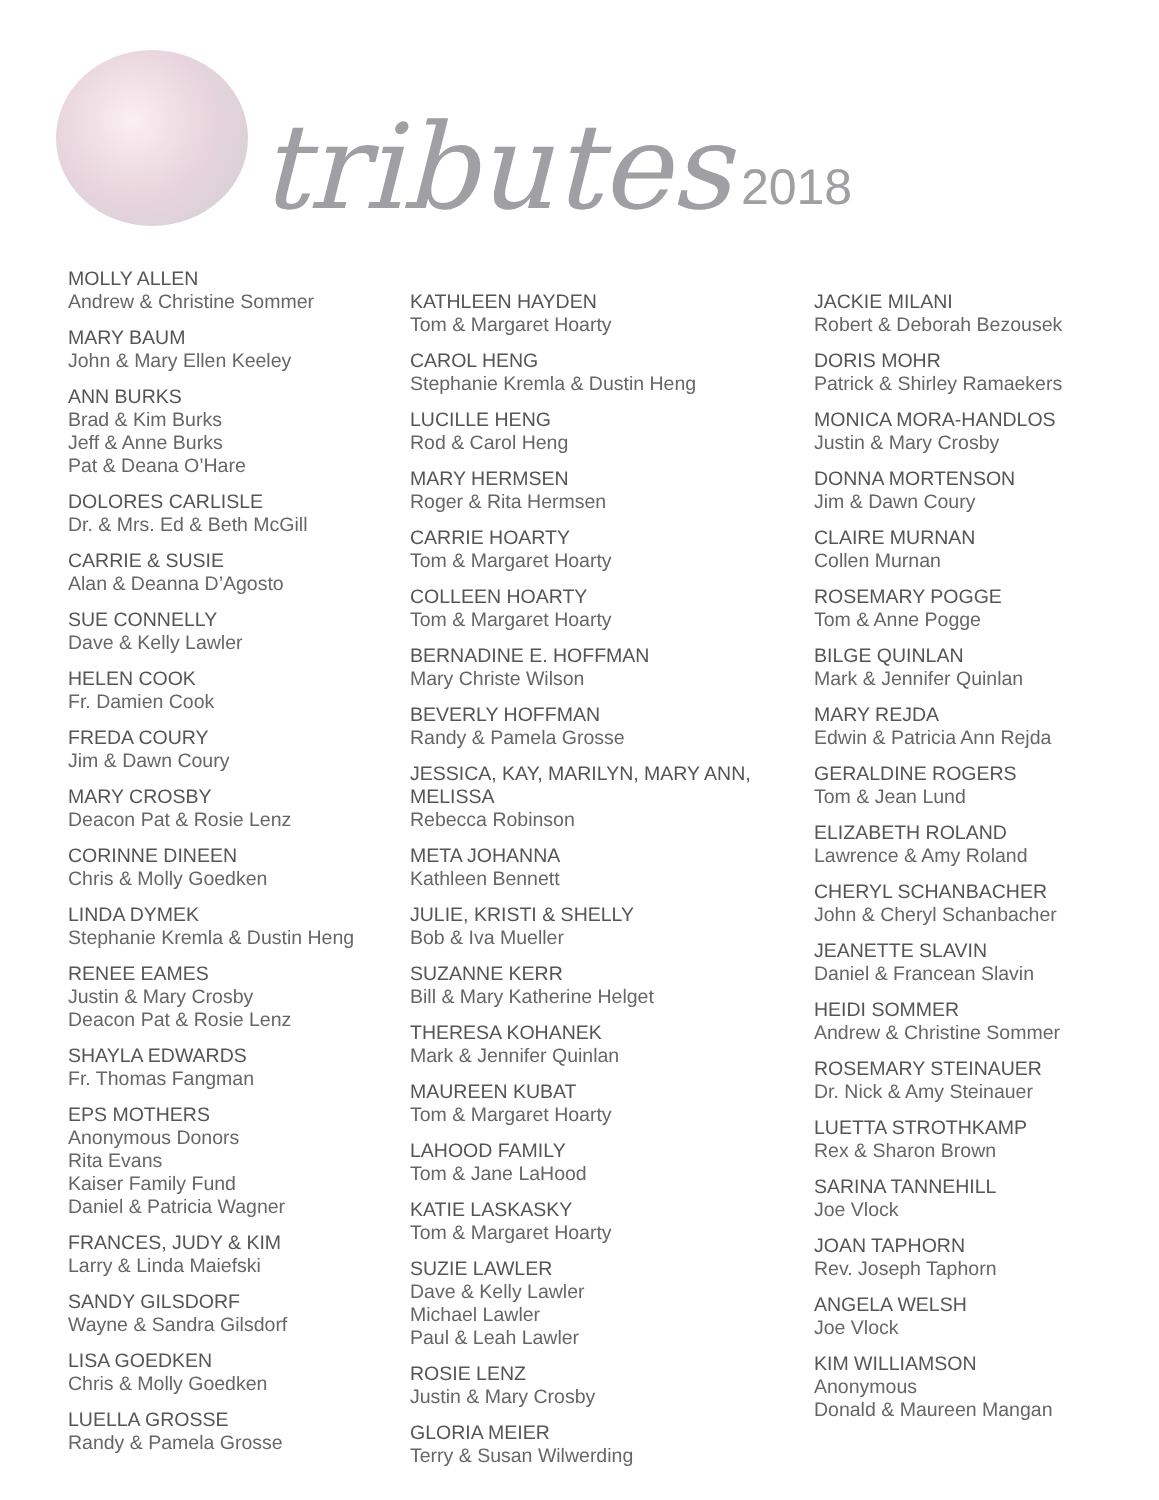tributes
2018
MOLLY ALLEN
Andrew & Christine Sommer
MARY BAUM
John & Mary Ellen Keeley
ANN BURKS
Brad & Kim Burks
Jeff & Anne Burks
Pat & Deana O’Hare
DOLORES CARLISLE
Dr. & Mrs. Ed & Beth McGill
CARRIE & SUSIE
Alan & Deanna D’Agosto
SUE CONNELLY
Dave & Kelly Lawler
HELEN COOK
Fr. Damien Cook
FREDA COURY
Jim & Dawn Coury
MARY CROSBY
Deacon Pat & Rosie Lenz
CORINNE DINEEN
Chris & Molly Goedken
LINDA DYMEK
Stephanie Kremla & Dustin Heng
RENEE EAMES
Justin & Mary Crosby
Deacon Pat & Rosie Lenz
SHAYLA EDWARDS
Fr. Thomas Fangman
EPS MOTHERS
Anonymous Donors
Rita Evans
Kaiser Family Fund
Daniel & Patricia Wagner
FRANCES, JUDY & KIM
Larry & Linda Maiefski
SANDY GILSDORF
Wayne & Sandra Gilsdorf
LISA GOEDKEN
Chris & Molly Goedken
LUELLA GROSSE
Randy & Pamela Grosse
KATHLEEN HAYDEN
Tom & Margaret Hoarty
CAROL HENG
Stephanie Kremla & Dustin Heng
LUCILLE HENG
Rod & Carol Heng
MARY HERMSEN
Roger & Rita Hermsen
CARRIE HOARTY
Tom & Margaret Hoarty
COLLEEN HOARTY
Tom & Margaret Hoarty
BERNADINE E. HOFFMAN
Mary Christe Wilson
BEVERLY HOFFMAN
Randy & Pamela Grosse
JESSICA, KAY, MARILYN, MARY ANN, MELISSA
Rebecca Robinson
META JOHANNA
Kathleen Bennett
JULIE, KRISTI & SHELLY
Bob & Iva Mueller
SUZANNE KERR
Bill & Mary Katherine Helget
THERESA KOHANEK
Mark & Jennifer Quinlan
MAUREEN KUBAT
Tom & Margaret Hoarty
LAHOOD FAMILY
Tom & Jane LaHood
KATIE LASKASKY
Tom & Margaret Hoarty
SUZIE LAWLER
Dave & Kelly Lawler
Michael Lawler
Paul & Leah Lawler
ROSIE LENZ
Justin & Mary Crosby
GLORIA MEIER
Terry & Susan Wilwerding
JACKIE MILANI
Robert & Deborah Bezousek
DORIS MOHR
Patrick & Shirley Ramaekers
MONICA MORA-HANDLOS
Justin & Mary Crosby
DONNA MORTENSON
Jim & Dawn Coury
CLAIRE MURNAN
Collen Murnan
ROSEMARY POGGE
Tom & Anne Pogge
BILGE QUINLAN
Mark & Jennifer Quinlan
MARY REJDA
Edwin & Patricia Ann Rejda
GERALDINE ROGERS
Tom & Jean Lund
ELIZABETH ROLAND
Lawrence & Amy Roland
CHERYL SCHANBACHER
John & Cheryl Schanbacher
JEANETTE SLAVIN
Daniel & Francean Slavin
HEIDI SOMMER
Andrew & Christine Sommer
ROSEMARY STEINAUER
Dr. Nick & Amy Steinauer
LUETTA STROTHKAMP
Rex & Sharon Brown
SARINA TANNEHILL
Joe Vlock
JOAN TAPHORN
Rev. Joseph Taphorn
ANGELA WELSH
Joe Vlock
KIM WILLIAMSON
Anonymous
Donald & Maureen Mangan